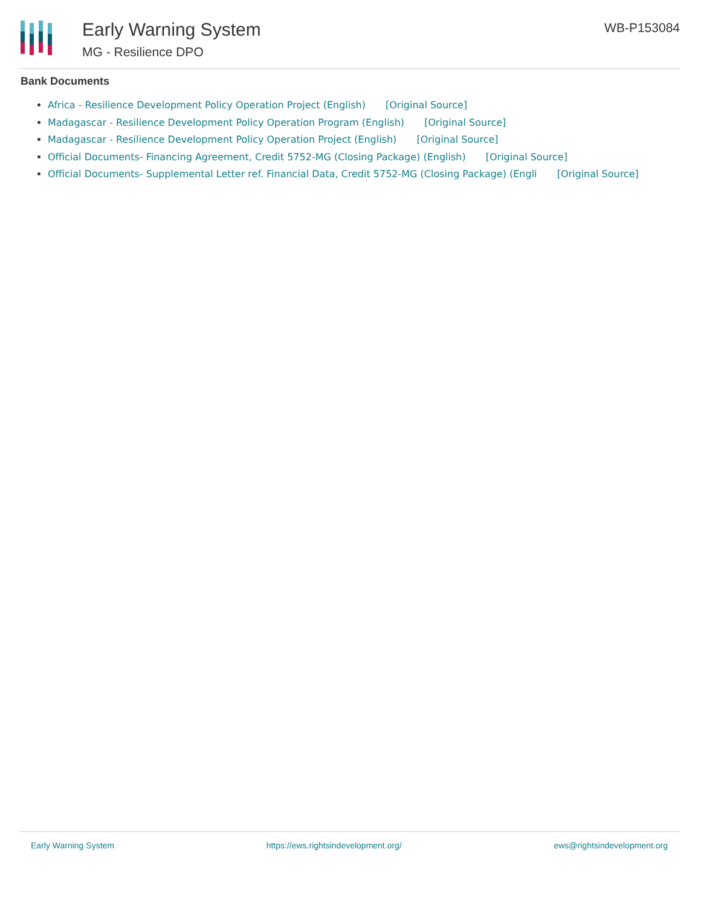Early Warning System
MG - Resilience DPO
WB-P153084
Bank Documents
Africa - Resilience Development Policy Operation Project (English) [Original Source]
Madagascar - Resilience Development Policy Operation Program (English) [Original Source]
Madagascar - Resilience Development Policy Operation Project (English) [Original Source]
Official Documents- Financing Agreement, Credit 5752-MG (Closing Package) (English) [Original Source]
Official Documents- Supplemental Letter ref. Financial Data, Credit 5752-MG (Closing Package) (Engli [Original Source]
Early Warning System https://ews.rightsindevelopment.org/ ews@rightsindevelopment.org